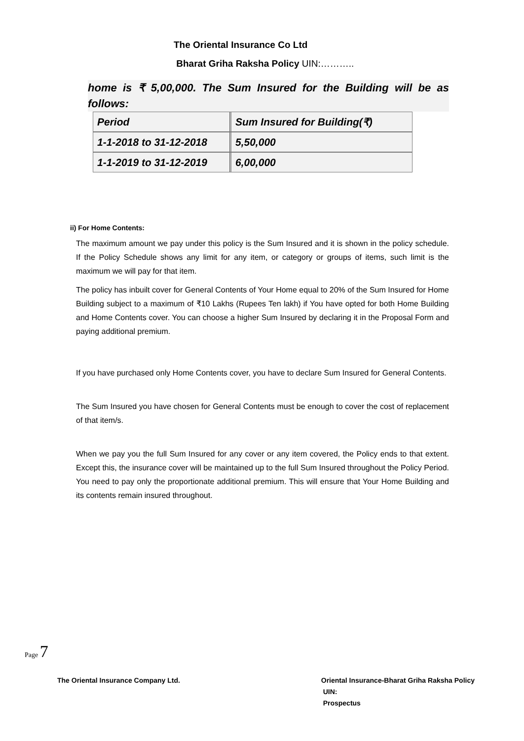The Oriental Insurance Co Ltd
Bharat Griha Raksha Policy UIN:………..
home is ₹ 5,00,000. The Sum Insured for the Building will be as follows:
| Period | Sum Insured for Building(₹) |
| 1-1-2018 to 31-12-2018 | 5,50,000 |
| 1-1-2019 to 31-12-2019 | 6,00,000 |
ii) For Home Contents:
The maximum amount we pay under this policy is the Sum Insured and it is shown in the policy schedule. If the Policy Schedule shows any limit for any item, or category or groups of items, such limit is the maximum we will pay for that item.
The policy has inbuilt cover for General Contents of Your Home equal to 20% of the Sum Insured for Home Building subject to a maximum of ₹10 Lakhs (Rupees Ten lakh) if You have opted for both Home Building and Home Contents cover. You can choose a higher Sum Insured by declaring it in the Proposal Form and paying additional premium.
If you have purchased only Home Contents cover, you have to declare Sum Insured for General Contents.
The Sum Insured you have chosen for General Contents must be enough to cover the cost of replacement of that item/s.
When we pay you the full Sum Insured for any cover or any item covered, the Policy ends to that extent. Except this, the insurance cover will be maintained up to the full Sum Insured throughout the Policy Period. You need to pay only the proportionate additional premium. This will ensure that Your Home Building and its contents remain insured throughout.
Page 7
The Oriental Insurance Company Ltd.
Oriental Insurance-Bharat Griha Raksha Policy
UIN:
Prospectus